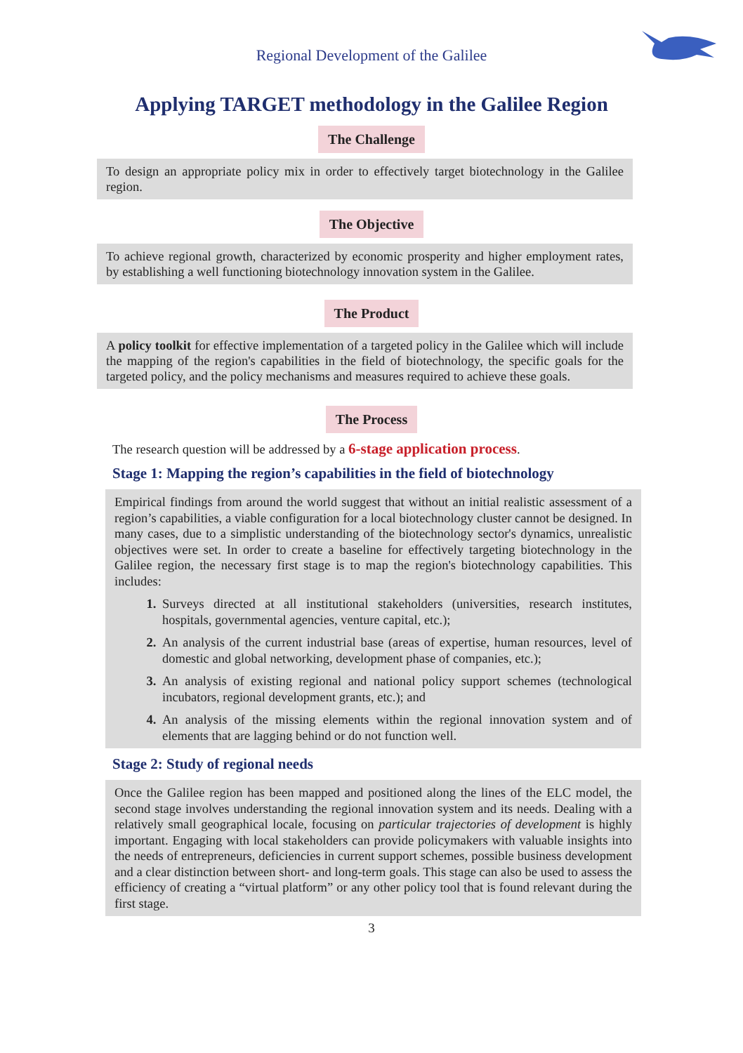Regional Development of the Galilee
Applying TARGET methodology in the Galilee Region
The Challenge
To design an appropriate policy mix in order to effectively target biotechnology in the Galilee region.
The Objective
To achieve regional growth, characterized by economic prosperity and higher employment rates, by establishing a well functioning biotechnology innovation system in the Galilee.
The Product
A policy toolkit for effective implementation of a targeted policy in the Galilee which will include the mapping of the region's capabilities in the field of biotechnology, the specific goals for the targeted policy, and the policy mechanisms and measures required to achieve these goals.
The Process
The research question will be addressed by a 6-stage application process.
Stage 1: Mapping the region’s capabilities in the field of biotechnology
Empirical findings from around the world suggest that without an initial realistic assessment of a region’s capabilities, a viable configuration for a local biotechnology cluster cannot be designed. In many cases, due to a simplistic understanding of the biotechnology sector's dynamics, unrealistic objectives were set. In order to create a baseline for effectively targeting biotechnology in the Galilee region, the necessary first stage is to map the region's biotechnology capabilities. This includes:
Surveys directed at all institutional stakeholders (universities, research institutes, hospitals, governmental agencies, venture capital, etc.);
An analysis of the current industrial base (areas of expertise, human resources, level of domestic and global networking, development phase of companies, etc.);
An analysis of existing regional and national policy support schemes (technological incubators, regional development grants, etc.); and
An analysis of the missing elements within the regional innovation system and of elements that are lagging behind or do not function well.
Stage 2: Study of regional needs
Once the Galilee region has been mapped and positioned along the lines of the ELC model, the second stage involves understanding the regional innovation system and its needs. Dealing with a relatively small geographical locale, focusing on particular trajectories of development is highly important. Engaging with local stakeholders can provide policymakers with valuable insights into the needs of entrepreneurs, deficiencies in current support schemes, possible business development and a clear distinction between short- and long-term goals. This stage can also be used to assess the efficiency of creating a “virtual platform” or any other policy tool that is found relevant during the first stage.
3